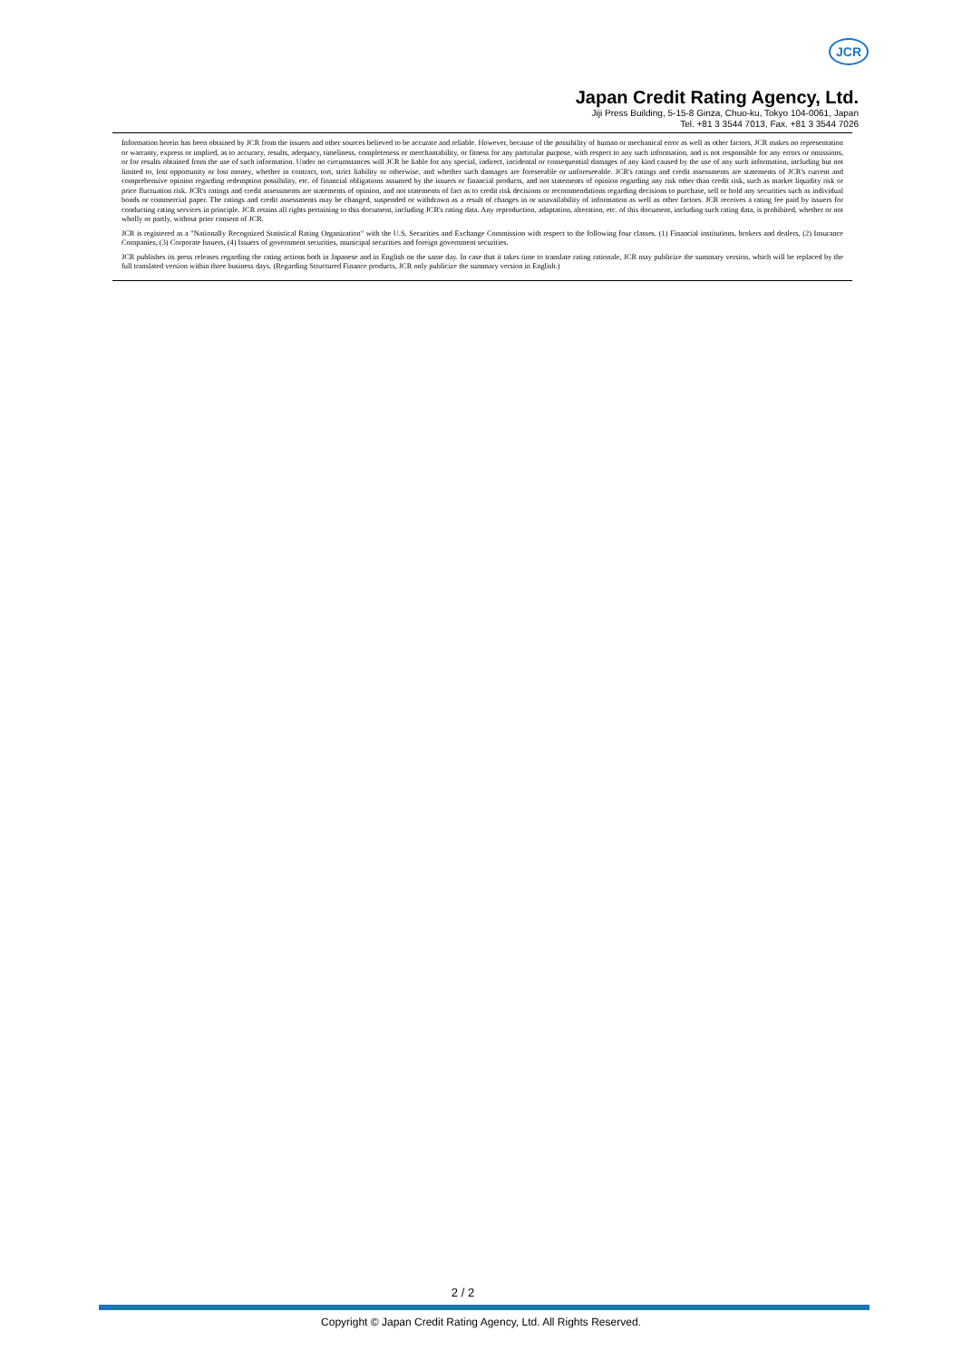JCR
Japan Credit Rating Agency, Ltd.
Jiji Press Building, 5-15-8 Ginza, Chuo-ku, Tokyo 104-0061, Japan
Tel. +81 3 3544 7013, Fax. +81 3 3544 7026
Information herein has been obtained by JCR from the issuers and other sources believed to be accurate and reliable. However, because of the possibility of human or mechanical error as well as other factors, JCR makes no representation or warranty, express or implied, as to accuracy, results, adequacy, timeliness, completeness or merchantability, or fitness for any particular purpose, with respect to any such information, and is not responsible for any errors or omissions, or for results obtained from the use of such information. Under no circumstances will JCR be liable for any special, indirect, incidental or consequential damages of any kind caused by the use of any such information, including but not limited to, lost opportunity or lost money, whether in contract, tort, strict liability or otherwise, and whether such damages are foreseeable or unforeseeable. JCR's ratings and credit assessments are statements of JCR's current and comprehensive opinion regarding redemption possibility, etc. of financial obligations assumed by the issuers or financial products, and not statements of opinion regarding any risk other than credit risk, such as market liquidity risk or price fluctuation risk. JCR's ratings and credit assessments are statements of opinion, and not statements of fact as to credit risk decisions or recommendations regarding decisions to purchase, sell or hold any securities such as individual bonds or commercial paper. The ratings and credit assessments may be changed, suspended or withdrawn as a result of changes in or unavailability of information as well as other factors. JCR receives a rating fee paid by issuers for conducting rating services in principle. JCR retains all rights pertaining to this document, including JCR's rating data. Any reproduction, adaptation, alteration, etc. of this document, including such rating data, is prohibited, whether or not wholly or partly, without prior consent of JCR.
JCR is registered as a "Nationally Recognized Statistical Rating Organization" with the U.S. Securities and Exchange Commission with respect to the following four classes. (1) Financial institutions, brokers and dealers, (2) Insurance Companies, (3) Corporate Issuers, (4) Issuers of government securities, municipal securities and foreign government securities.
JCR publishes its press releases regarding the rating actions both in Japanese and in English on the same day. In case that it takes time to translate rating rationale, JCR may publicize the summary version, which will be replaced by the full translated version within three business days. (Regarding Structured Finance products, JCR only publicize the summary version in English.)
2 / 2
Copyright © Japan Credit Rating Agency, Ltd. All Rights Reserved.